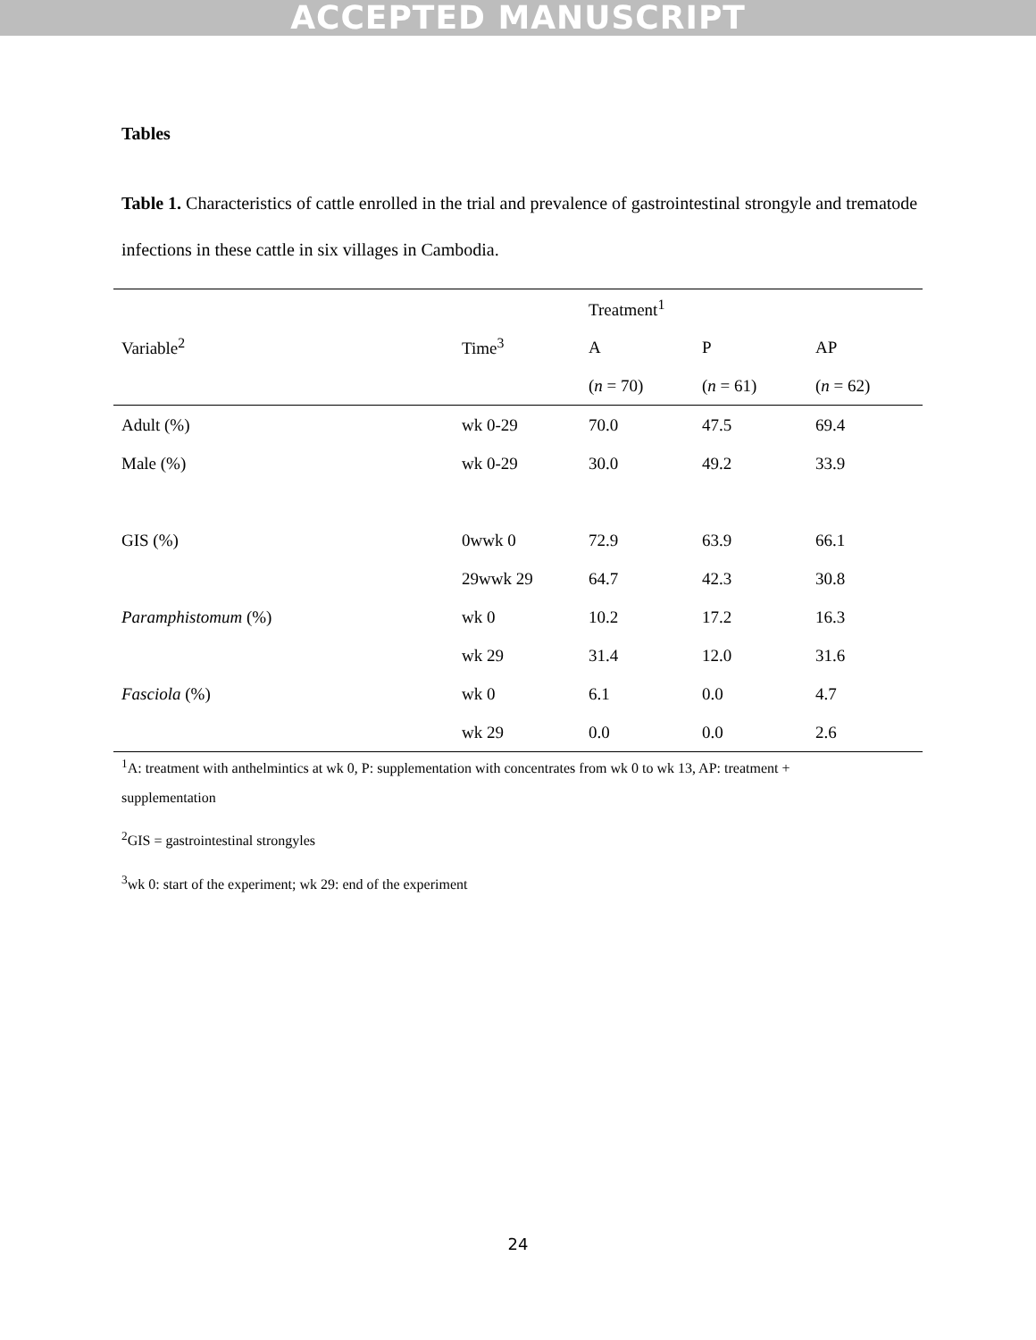ACCEPTED MANUSCRIPT
Tables
Table 1. Characteristics of cattle enrolled in the trial and prevalence of gastrointestinal strongyle and trematode infections in these cattle in six villages in Cambodia.
| | | Treatment<sup>1</sup> | | |
| --- | --- | --- | --- | --- |
| Variable<sup>2</sup> | Time<sup>3</sup> | A | P | AP |
| | | ( n = 70) | ( n = 61) | ( n = 62) |
| Adult (%) | wk 0-29 | 70.0 | 47.5 | 69.4 |
| Male (%) | wk 0-29 | 30.0 | 49.2 | 33.9 |
| GIS (%) | 0wwk 0 | 72.9 | 63.9 | 66.1 |
| | 29wwk 29 | 64.7 | 42.3 | 30.8 |
| Paramphistomum (%) | wk 0 | 10.2 | 17.2 | 16.3 |
| | wk 29 | 31.4 | 12.0 | 31.6 |
| Fasciola (%) | wk 0 | 6.1 | 0.0 | 4.7 |
| | wk 29 | 0.0 | 0.0 | 2.6 |
<sup>1</sup> A: treatment with anthelmintics at wk 0, P: supplementation with concentrates from wk 0 to wk 13, AP: treatment +
supplementation
<sup>2</sup> GIS = gastrointestinal strongyles
<sup>3</sup> wk 0: start of the experiment; wk 29: end of the experiment
24